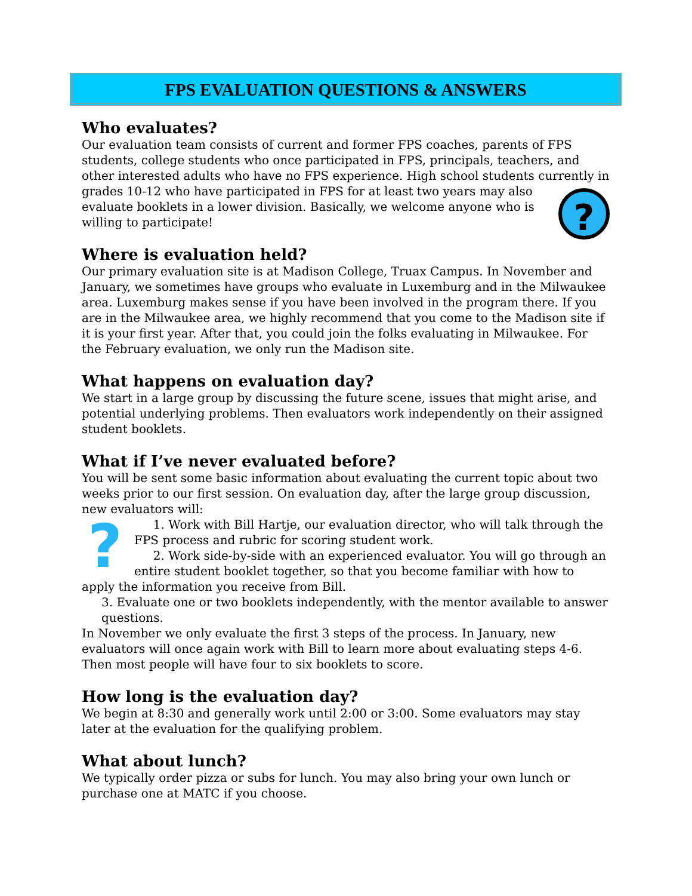FPS EVALUATION QUESTIONS & ANSWERS
Who evaluates?
Our evaluation team consists of current and former FPS coaches, parents of FPS students, college students who once participated in FPS, principals, teachers, and other interested adults who have no FPS experience. High school students currently in grades ? 10-12 who have participated in FPS for at least two years may also evaluate booklets in a lower division. Basically, we welcome anyone who is willing to participate!
Where is evaluation held?
Our primary evaluation site is at Madison College, Truax Campus. In November and January, we sometimes have groups who evaluate in Luxemburg and in the Milwaukee area. Luxemburg makes sense if you have been involved in the program there. If you are in the Milwaukee area, we highly recommend that you come to the Madison site if it is your first year. After that, you could join the folks evaluating in Milwaukee. For the February evaluation, we only run the Madison site.
What happens on evaluation day?
We start in a large group by discussing the future scene, issues that might arise, and potential underlying problems. Then evaluators work independently on their assigned student booklets.
What if I’ve never evaluated before?
You will be sent some basic information about evaluating the current topic about two weeks prior to our first session. On evaluation day, after the large group discussion, new evaluators will:
?
1. Work with Bill Hartje, our evaluation director, who will talk through the FPS process and rubric for scoring student work.
2. Work side-by-side with an experienced evaluator. You will go through an entire student booklet together, so that you become familiar with how to apply the information you receive from Bill.
3. Evaluate one or two booklets independently, with the mentor available to answer questions.
In November we only evaluate the first 3 steps of the process. In January, new evaluators will once again work with Bill to learn more about evaluating steps 4-6. Then most people will have four to six booklets to score.
How long is the evaluation day?
We begin at 8:30 and generally work until 2:00 or 3:00. Some evaluators may stay later at the evaluation for the qualifying problem.
What about lunch?
We typically order pizza or subs for lunch. You may also bring your own lunch or purchase one at MATC if you choose.